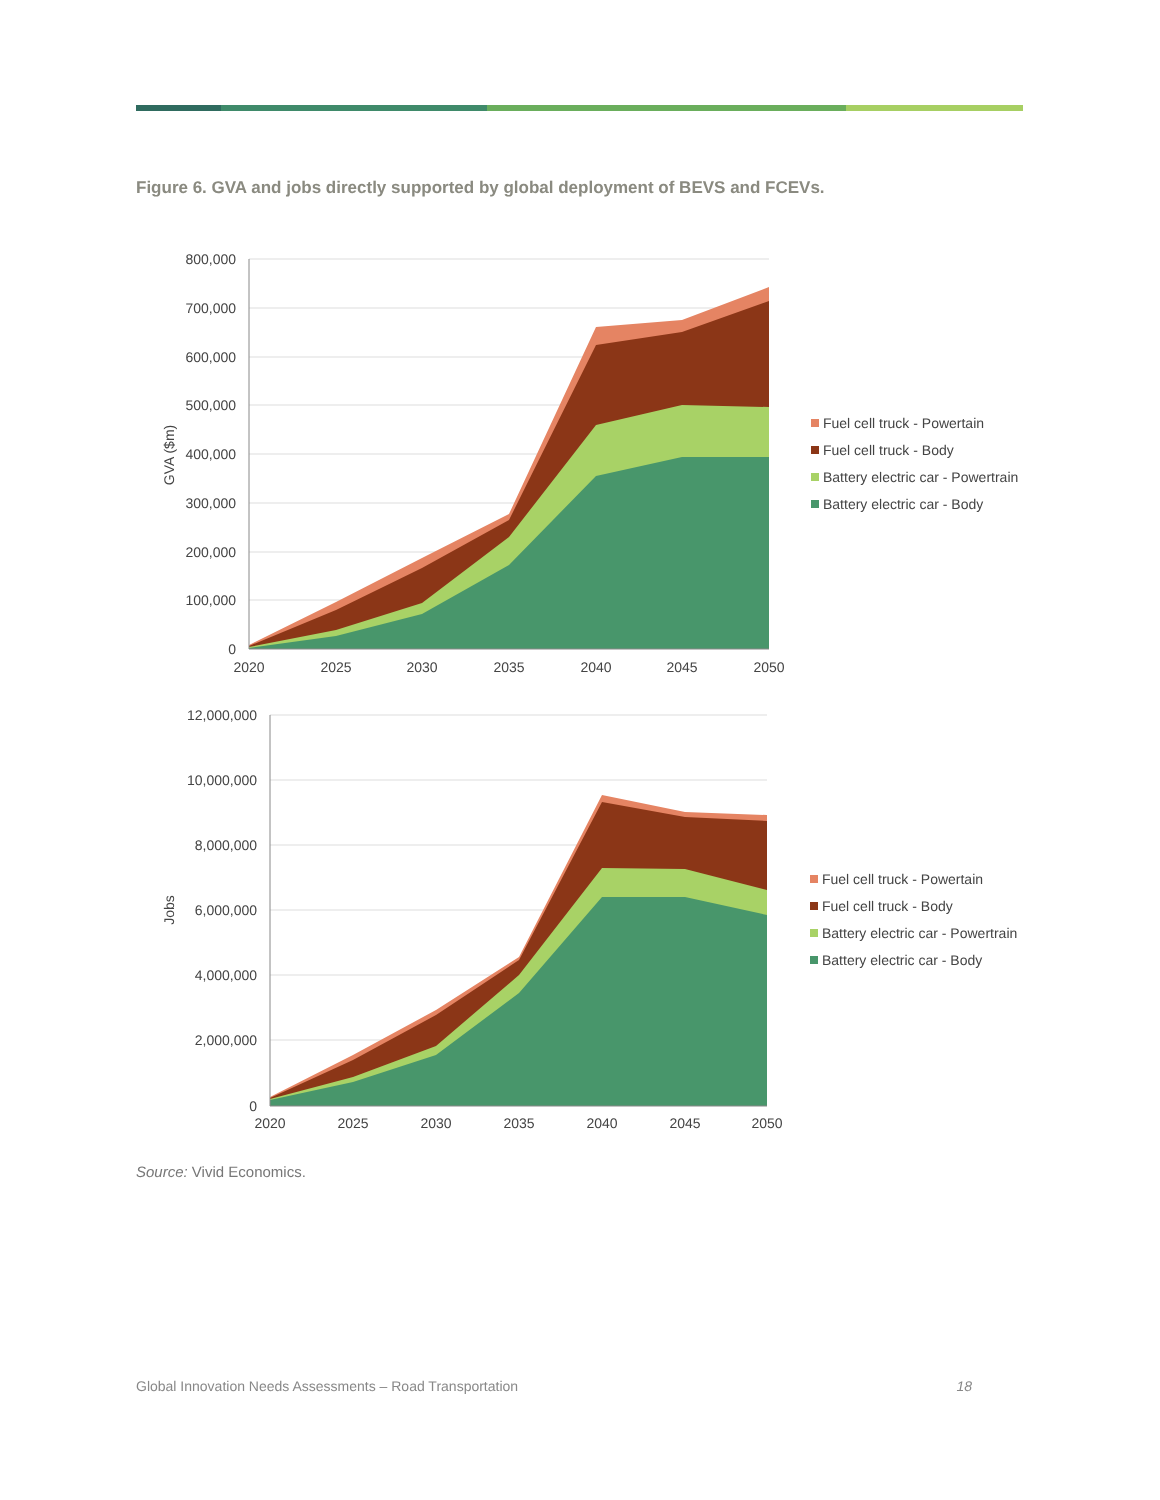Figure 6. GVA and jobs directly supported by global deployment of BEVS and FCEVs.
800,000
700,000
600,000
500,000
400,000
300,000
200,000
100,000
0
2020
2025
2030
2035
2040
2045
2050
GVA ($m)
Fuel cell truck - Powertain
Fuel cell truck - Body
Battery electric car - Powertrain
Battery electric car - Body
12,000,000
10,000,000
8,000,000
6,000,000
4,000,000
2,000,000
0
2020
2025
2030
2035
2040
2045
2050
Jobs
Fuel cell truck - Powertain
Fuel cell truck - Body
Battery electric car - Powertrain
Battery electric car - Body
Source: Vivid Economics.
Global Innovation Needs Assessments – Road Transportation 18